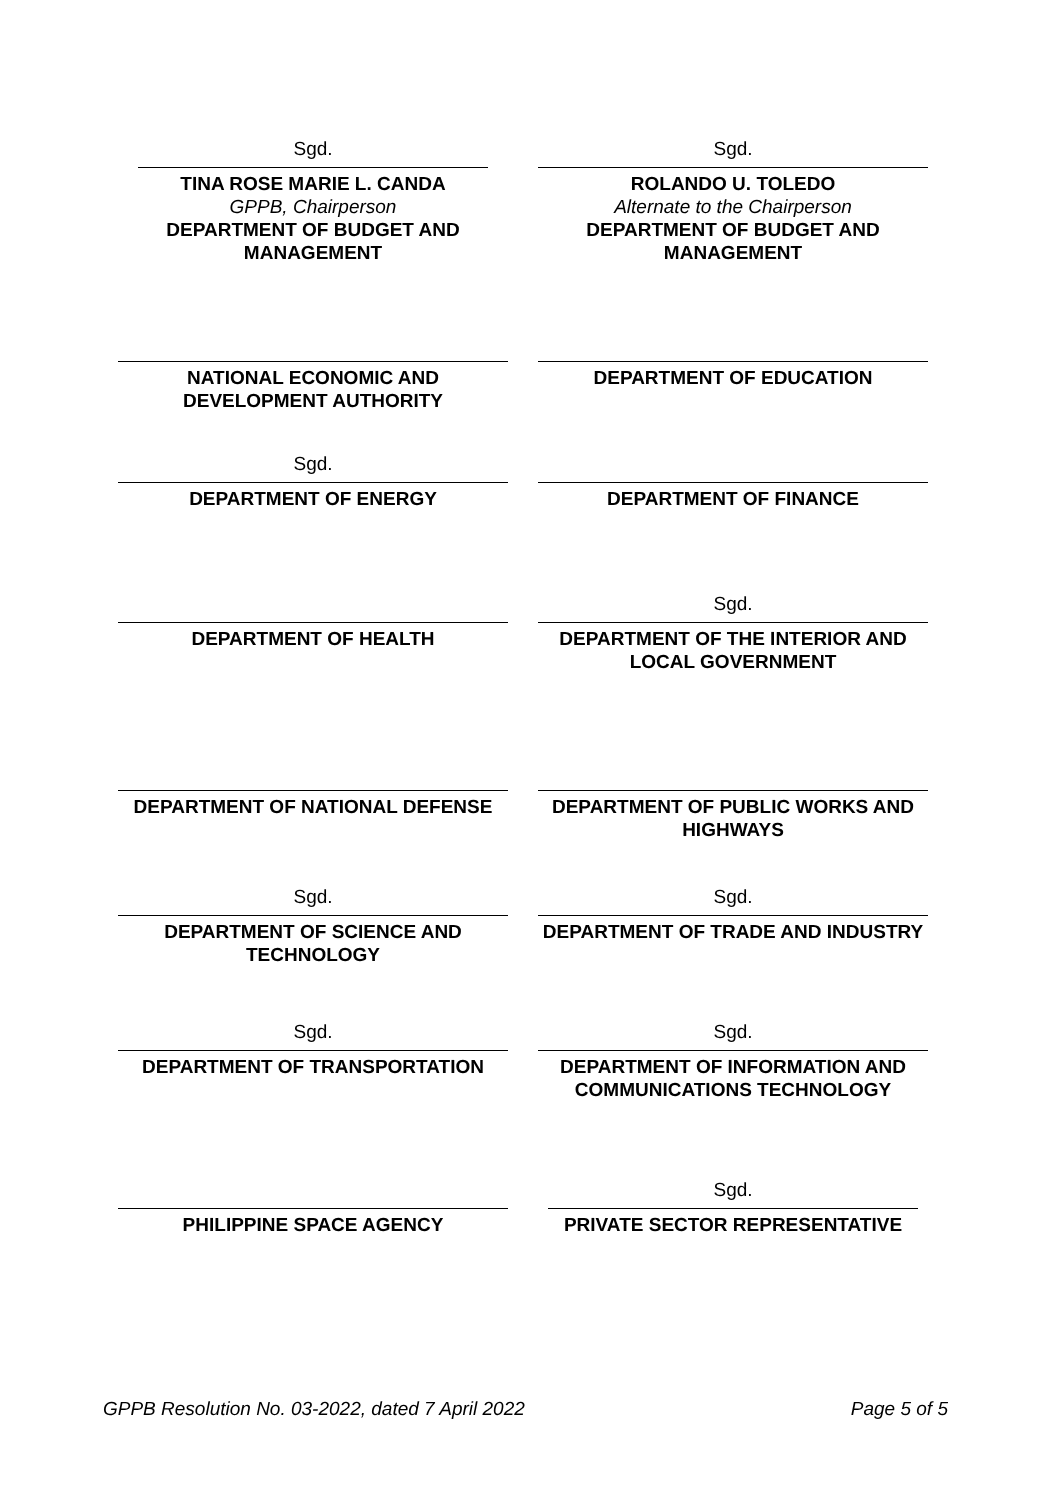Sgd.
TINA ROSE MARIE L. CANDA
GPPB, Chairperson
DEPARTMENT OF BUDGET AND MANAGEMENT
Sgd.
ROLANDO U. TOLEDO
Alternate to the Chairperson
DEPARTMENT OF BUDGET AND MANAGEMENT
NATIONAL ECONOMIC AND DEVELOPMENT AUTHORITY
DEPARTMENT OF EDUCATION
Sgd.
DEPARTMENT OF ENERGY
DEPARTMENT OF FINANCE
DEPARTMENT OF HEALTH
Sgd.
DEPARTMENT OF THE INTERIOR AND LOCAL GOVERNMENT
DEPARTMENT OF NATIONAL DEFENSE DEPARTMENT OF PUBLIC WORKS AND HIGHWAYS
Sgd.
DEPARTMENT OF SCIENCE AND TECHNOLOGY
Sgd.
DEPARTMENT OF TRADE AND INDUSTRY
Sgd.
DEPARTMENT OF TRANSPORTATION
Sgd.
DEPARTMENT OF INFORMATION AND COMMUNICATIONS TECHNOLOGY
PHILIPPINE SPACE AGENCY
Sgd.
PRIVATE SECTOR REPRESENTATIVE
GPPB Resolution No. 03-2022, dated 7 April 2022 Page 5 of 5